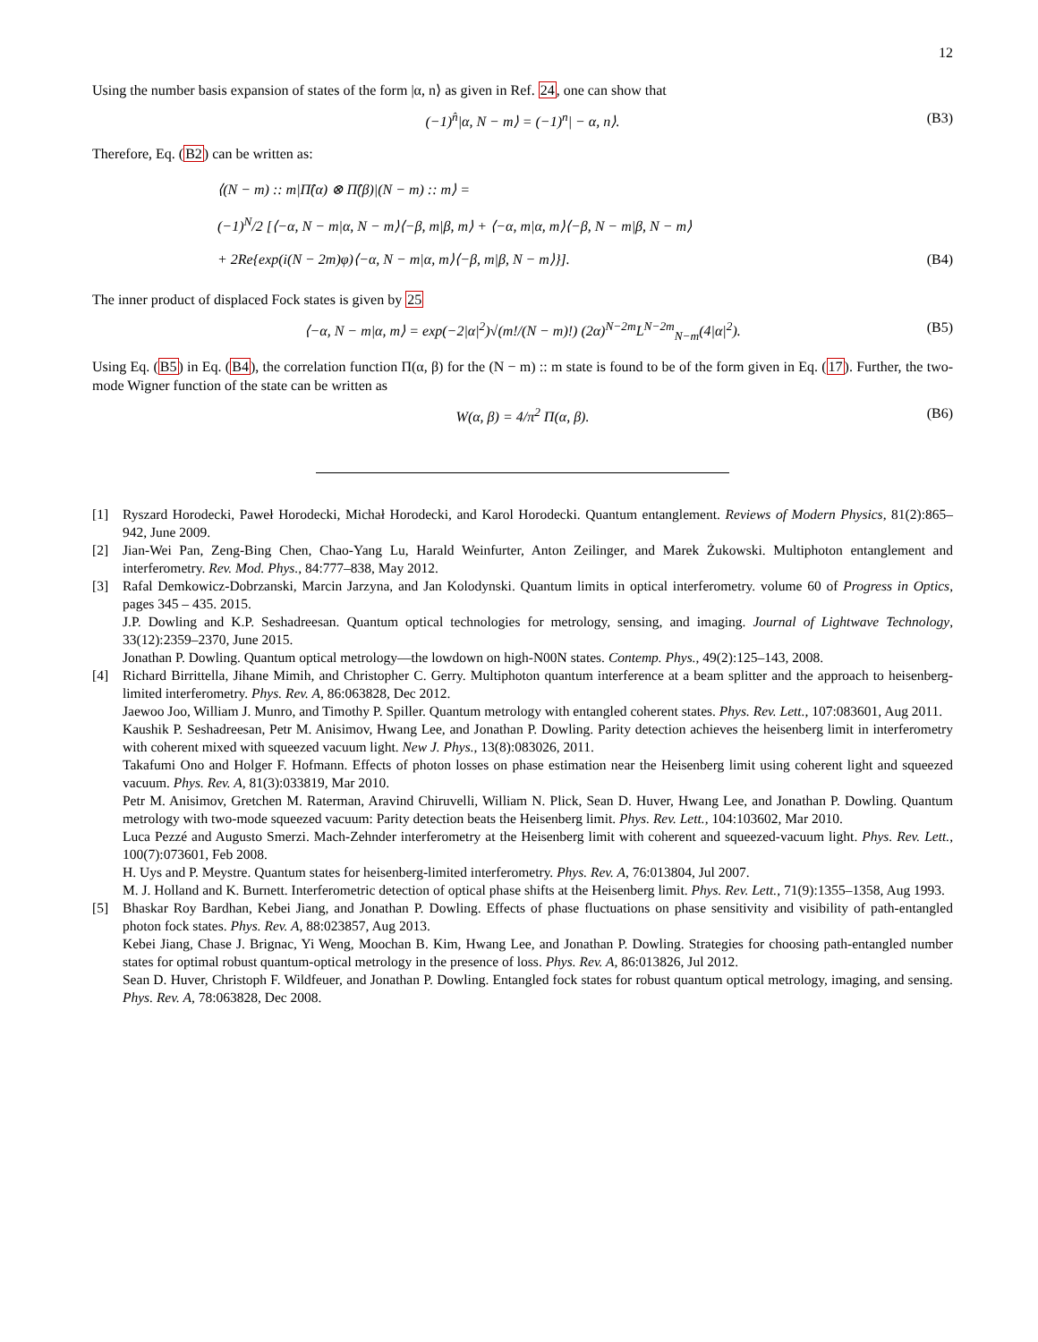12
Using the number basis expansion of states of the form |α, n⟩ as given in Ref. 24, one can show that
(−1)<sup>n̂</sup>|α, N − m⟩ = (−1)<sup>n</sup>| − α, n⟩. (B3)
Therefore, Eq. (B2) can be written as:
⟨(N − m) :: m|Π̂(α) ⊗ Π̂(β)|(N − m) :: m⟩ =
(−1)<sup>N</sup>/2 [⟨−α, N − m|α, N − m⟩⟨−β, m|β, m⟩ + ⟨−α, m|α, m⟩⟨−β, N − m|β, N − m⟩
+ 2Re{exp(i(N − 2m)φ)⟨−α, N − m|α, m⟩⟨−β, m|β, N − m⟩}].
(B4)
The inner product of displaced Fock states is given by 25
⟨−α, N − m|α, m⟩ = exp(−2|α|<sup>2</sup>)√(m!/(N − m)!) (2α)<sup>N−2m</sup>L<sup>N−2m</sup><sub>N−m</sub>(4|α|<sup>2</sup>). (B5)
Using Eq. (B5) in Eq. (B4), the correlation function Π(α, β) for the (N − m) :: m state is found to be of the form given in Eq. (17). Further, the two-mode Wigner function of the state can be written as
W(α, β) = 4/π<sup>2</sup> Π(α, β). (B6)
[1]
Ryszard Horodecki, Paweł Horodecki, Michał Horodecki, and Karol Horodecki. Quantum entanglement. Reviews of Modern Physics, 81(2):865–942, June 2009.
[2]
Jian-Wei Pan, Zeng-Bing Chen, Chao-Yang Lu, Harald Weinfurter, Anton Zeilinger, and Marek Żukowski. Multiphoton entanglement and interferometry. Rev. Mod. Phys., 84:777–838, May 2012.
[3]
Rafal Demkowicz-Dobrzanski, Marcin Jarzyna, and Jan Kolodynski. Quantum limits in optical interferometry. volume 60 of Progress in Optics, pages 345 – 435. 2015.
J.P. Dowling and K.P. Seshadreesan. Quantum optical technologies for metrology, sensing, and imaging. Journal of Lightwave Technology, 33(12):2359–2370, June 2015.
Jonathan P. Dowling. Quantum optical metrology—the lowdown on high-N00N states. Contemp. Phys., 49(2):125–143, 2008.
[4]
Richard Birrittella, Jihane Mimih, and Christopher C. Gerry. Multiphoton quantum interference at a beam splitter and the approach to heisenberg-limited interferometry. Phys. Rev. A, 86:063828, Dec 2012.
Jaewoo Joo, William J. Munro, and Timothy P. Spiller. Quantum metrology with entangled coherent states. Phys. Rev. Lett., 107:083601, Aug 2011.
Kaushik P. Seshadreesan, Petr M. Anisimov, Hwang Lee, and Jonathan P. Dowling. Parity detection achieves the heisenberg limit in interferometry with coherent mixed with squeezed vacuum light. New J. Phys., 13(8):083026, 2011.
Takafumi Ono and Holger F. Hofmann. Effects of photon losses on phase estimation near the Heisenberg limit using coherent light and squeezed vacuum. Phys. Rev. A, 81(3):033819, Mar 2010.
Petr M. Anisimov, Gretchen M. Raterman, Aravind Chiruvelli, William N. Plick, Sean D. Huver, Hwang Lee, and Jonathan P. Dowling. Quantum metrology with two-mode squeezed vacuum: Parity detection beats the Heisenberg limit. Phys. Rev. Lett., 104:103602, Mar 2010.
Luca Pezzé and Augusto Smerzi. Mach-Zehnder interferometry at the Heisenberg limit with coherent and squeezed-vacuum light. Phys. Rev. Lett., 100(7):073601, Feb 2008.
H. Uys and P. Meystre. Quantum states for heisenberg-limited interferometry. Phys. Rev. A, 76:013804, Jul 2007.
M. J. Holland and K. Burnett. Interferometric detection of optical phase shifts at the Heisenberg limit. Phys. Rev. Lett., 71(9):1355–1358, Aug 1993.
[5]
Bhaskar Roy Bardhan, Kebei Jiang, and Jonathan P. Dowling. Effects of phase fluctuations on phase sensitivity and visibility of path-entangled photon fock states. Phys. Rev. A, 88:023857, Aug 2013.
Kebei Jiang, Chase J. Brignac, Yi Weng, Moochan B. Kim, Hwang Lee, and Jonathan P. Dowling. Strategies for choosing path-entangled number states for optimal robust quantum-optical metrology in the presence of loss. Phys. Rev. A, 86:013826, Jul 2012.
Sean D. Huver, Christoph F. Wildfeuer, and Jonathan P. Dowling. Entangled fock states for robust quantum optical metrology, imaging, and sensing. Phys. Rev. A, 78:063828, Dec 2008.